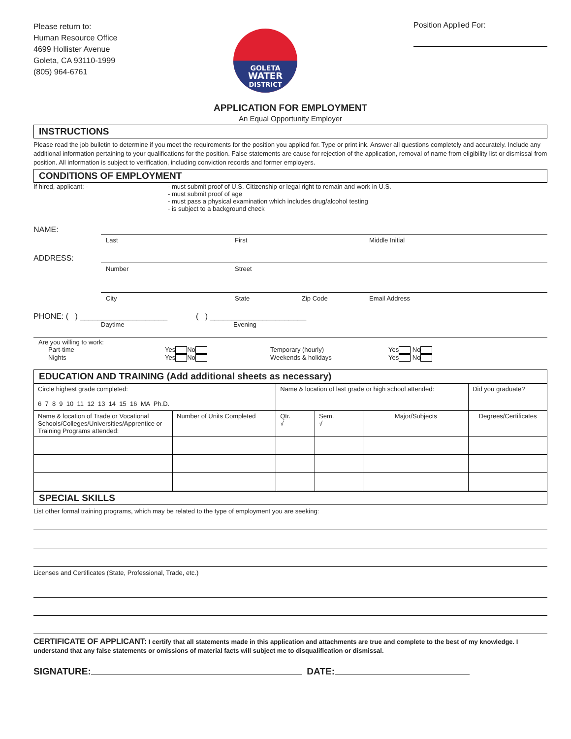Please return to:
Human Resource Office
4699 Hollister Avenue
Goleta, CA 93110-1999
(805) 964-6761
GOLETA
WATER
DISTRICT
Position Applied For:
APPLICATION FOR EMPLOYMENT
An Equal Opportunity Employer
INSTRUCTIONS
Please read the job bulletin to determine if you meet the requirements for the position you applied for. Type or print ink. Answer all questions completely and accurately. Include any additional information pertaining to your qualifications for the position. False statements are cause for rejection of the application, removal of name from eligibility list or dismissal from position. All information is subject to verification, including conviction records and former employers.
CONDITIONS OF EMPLOYMENT
If hired, applicant: - - must submit proof of U.S. Citizenship or legal right to remain and work in U.S.
- must submit proof of age
- must pass a physical examination which includes drug/alcohol testing
- is subject to a background check
NAME:
Last First Middle Initial
ADDRESS:
Number Street
City State Zip Code Email Address
PHONE: ( ) ____________________ ( ) ______________________
Daytime Evening
Are you willing to work:
Part-time Yes No Temporary (hourly) Yes No
Nights Yes No Weekends & holidays Yes No
EDUCATION AND TRAINING (Add additional sheets as necessary)
| Circle highest grade completed: 6 7 8 9 10 11 12 13 14 15 16 MA Ph.D. | | Name & location of last grade or high school attended: | | | | Did you graduate? |
| Name & location of Trade or Vocational Schools/Colleges/Universities/Apprentice or Training Programs attended: | Number of Units Completed | Qtr. √ | Sem. √ | Major/Subjects | Degrees/Certificates | |
SPECIAL SKILLS
List other formal training programs, which may be related to the type of employment you are seeking:
Licenses and Certificates (State, Professional, Trade, etc.)
CERTIFICATE OF APPLICANT: I certify that all statements made in this application and attachments are true and complete to the best of my knowledge. I understand that any false statements or omissions of material facts will subject me to disqualification or dismissal.
SIGNATURE: DATE: